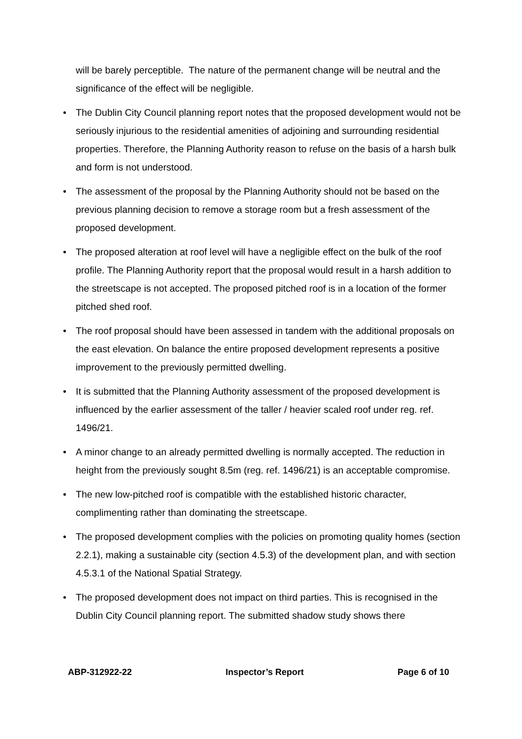will be barely perceptible. The nature of the permanent change will be neutral and the significance of the effect will be negligible.
• The Dublin City Council planning report notes that the proposed development would not be seriously injurious to the residential amenities of adjoining and surrounding residential properties. Therefore, the Planning Authority reason to refuse on the basis of a harsh bulk and form is not understood.
• The assessment of the proposal by the Planning Authority should not be based on the previous planning decision to remove a storage room but a fresh assessment of the proposed development.
• The proposed alteration at roof level will have a negligible effect on the bulk of the roof profile. The Planning Authority report that the proposal would result in a harsh addition to the streetscape is not accepted. The proposed pitched roof is in a location of the former pitched shed roof.
• The roof proposal should have been assessed in tandem with the additional proposals on the east elevation. On balance the entire proposed development represents a positive improvement to the previously permitted dwelling.
• It is submitted that the Planning Authority assessment of the proposed development is influenced by the earlier assessment of the taller / heavier scaled roof under reg. ref. 1496/21.
• A minor change to an already permitted dwelling is normally accepted. The reduction in height from the previously sought 8.5m (reg. ref. 1496/21) is an acceptable compromise.
• The new low-pitched roof is compatible with the established historic character, complimenting rather than dominating the streetscape.
• The proposed development complies with the policies on promoting quality homes (section 2.2.1), making a sustainable city (section 4.5.3) of the development plan, and with section 4.5.3.1 of the National Spatial Strategy.
• The proposed development does not impact on third parties. This is recognised in the Dublin City Council planning report. The submitted shadow study shows there
ABP-312922-22 Inspector’s Report Page 6 of 10